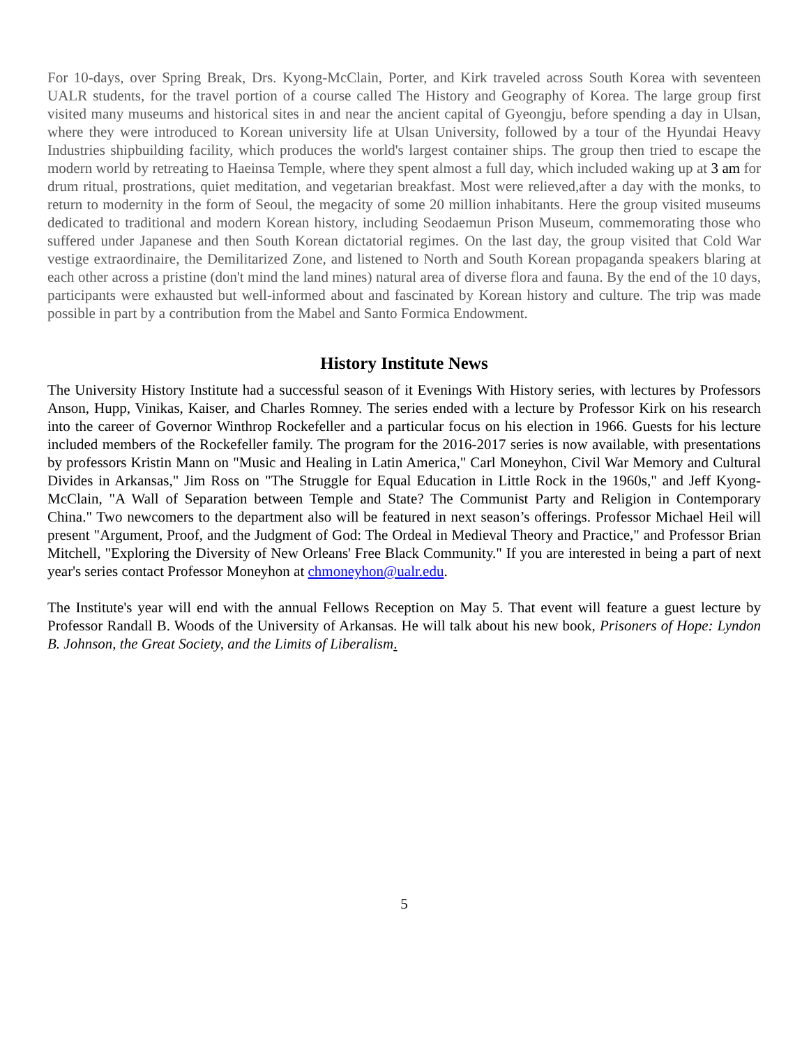For 10-days, over Spring Break, Drs. Kyong-McClain, Porter, and Kirk traveled across South Korea with seventeen UALR students, for the travel portion of a course called The History and Geography of Korea. The large group first visited many museums and historical sites in and near the ancient capital of Gyeongju, before spending a day in Ulsan, where they were introduced to Korean university life at Ulsan University, followed by a tour of the Hyundai Heavy Industries shipbuilding facility, which produces the world's largest container ships. The group then tried to escape the modern world by retreating to Haeinsa Temple, where they spent almost a full day, which included waking up at 3 am for drum ritual, prostrations, quiet meditation, and vegetarian breakfast. Most were relieved,after a day with the monks, to return to modernity in the form of Seoul, the megacity of some 20 million inhabitants. Here the group visited museums dedicated to traditional and modern Korean history, including Seodaemun Prison Museum, commemorating those who suffered under Japanese and then South Korean dictatorial regimes. On the last day, the group visited that Cold War vestige extraordinaire, the Demilitarized Zone, and listened to North and South Korean propaganda speakers blaring at each other across a pristine (don't mind the land mines) natural area of diverse flora and fauna. By the end of the 10 days, participants were exhausted but well-informed about and fascinated by Korean history and culture. The trip was made possible in part by a contribution from the Mabel and Santo Formica Endowment.
History Institute News
The University History Institute had a successful season of it Evenings With History series, with lectures by Professors Anson, Hupp, Vinikas, Kaiser, and Charles Romney. The series ended with a lecture by Professor Kirk on his research into the career of Governor Winthrop Rockefeller and a particular focus on his election in 1966. Guests for his lecture included members of the Rockefeller family. The program for the 2016-2017 series is now available, with presentations by professors Kristin Mann on "Music and Healing in Latin America," Carl Moneyhon, Civil War Memory and Cultural Divides in Arkansas," Jim Ross on "The Struggle for Equal Education in Little Rock in the 1960s," and Jeff Kyong-McClain, "A Wall of Separation between Temple and State? The Communist Party and Religion in Contemporary China." Two newcomers to the department also will be featured in next season’s offerings. Professor Michael Heil will present "Argument, Proof, and the Judgment of God: The Ordeal in Medieval Theory and Practice," and Professor Brian Mitchell, "Exploring the Diversity of New Orleans' Free Black Community." If you are interested in being a part of next year's series contact Professor Moneyhon at chmoneyhon@ualr.edu.
The Institute's year will end with the annual Fellows Reception on May 5. That event will feature a guest lecture by Professor Randall B. Woods of the University of Arkansas. He will talk about his new book, Prisoners of Hope: Lyndon B. Johnson, the Great Society, and the Limits of Liberalism.
5